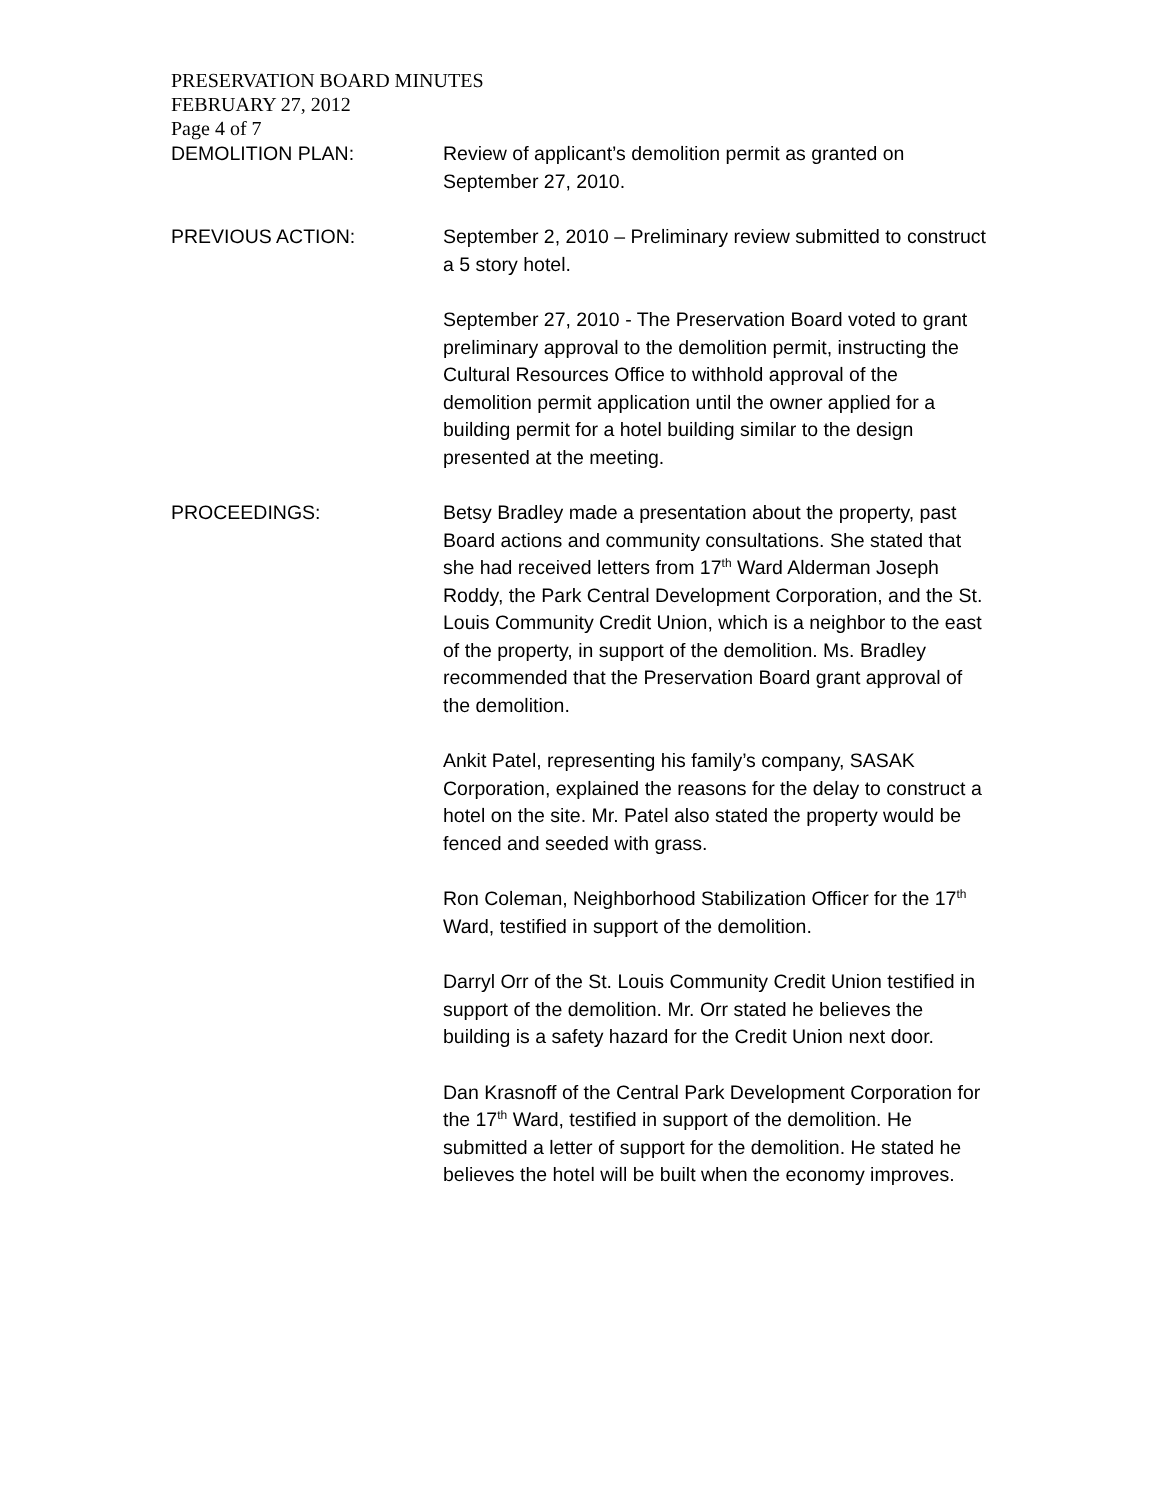PRESERVATION BOARD MINUTES
FEBRUARY 27, 2012
Page 4 of 7
DEMOLITION PLAN: Review of applicant’s demolition permit as granted on September 27, 2010.
PREVIOUS ACTION: September 2, 2010 – Preliminary review submitted to construct a 5 story hotel.
September 27, 2010 - The Preservation Board voted to grant preliminary approval to the demolition permit, instructing the Cultural Resources Office to withhold approval of the demolition permit application until the owner applied for a building permit for a hotel building similar to the design presented at the meeting.
PROCEEDINGS: Betsy Bradley made a presentation about the property, past Board actions and community consultations. She stated that she had received letters from 17<sup>th</sup> Ward Alderman Joseph Roddy, the Park Central Development Corporation, and the St. Louis Community Credit Union, which is a neighbor to the east of the property, in support of the demolition. Ms. Bradley recommended that the Preservation Board grant approval of the demolition.
Ankit Patel, representing his family’s company, SASAK Corporation, explained the reasons for the delay to construct a hotel on the site. Mr. Patel also stated the property would be fenced and seeded with grass.
Ron Coleman, Neighborhood Stabilization Officer for the 17<sup>th</sup> Ward, testified in support of the demolition.
Darryl Orr of the St. Louis Community Credit Union testified in support of the demolition. Mr. Orr stated he believes the building is a safety hazard for the Credit Union next door.
Dan Krasnoff of the Central Park Development Corporation for the 17<sup>th</sup> Ward, testified in support of the demolition. He submitted a letter of support for the demolition. He stated he believes the hotel will be built when the economy improves.